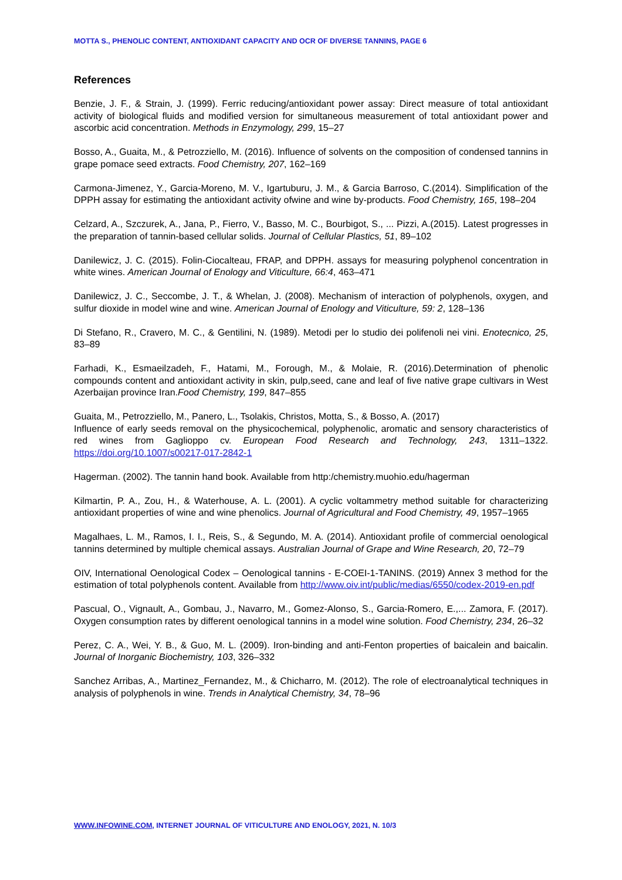MOTTA S., PHENOLIC CONTENT, ANTIOXIDANT CAPACITY AND OCR OF DIVERSE TANNINS, PAGE 6
References
Benzie, J. F., & Strain, J. (1999). Ferric reducing/antioxidant power assay: Direct measure of total antioxidant activity of biological fluids and modified version for simultaneous measurement of total antioxidant power and ascorbic acid concentration. Methods in Enzymology, 299, 15–27
Bosso, A., Guaita, M., & Petrozziello, M. (2016). Influence of solvents on the composition of condensed tannins in grape pomace seed extracts. Food Chemistry, 207, 162–169
Carmona-Jimenez, Y., Garcia-Moreno, M. V., Igartuburu, J. M., & Garcia Barroso, C.(2014). Simplification of the DPPH assay for estimating the antioxidant activity ofwine and wine by-products. Food Chemistry, 165, 198–204
Celzard, A., Szczurek, A., Jana, P., Fierro, V., Basso, M. C., Bourbigot, S., ... Pizzi, A.(2015). Latest progresses in the preparation of tannin-based cellular solids. Journal of Cellular Plastics, 51, 89–102
Danilewicz, J. C. (2015). Folin-Ciocalteau, FRAP, and DPPH. assays for measuring polyphenol concentration in white wines. American Journal of Enology and Viticulture, 66:4, 463–471
Danilewicz, J. C., Seccombe, J. T., & Whelan, J. (2008). Mechanism of interaction of polyphenols, oxygen, and sulfur dioxide in model wine and wine. American Journal of Enology and Viticulture, 59: 2, 128–136
Di Stefano, R., Cravero, M. C., & Gentilini, N. (1989). Metodi per lo studio dei polifenoli nei vini. Enotecnico, 25, 83–89
Farhadi, K., Esmaeilzadeh, F., Hatami, M., Forough, M., & Molaie, R. (2016).Determination of phenolic compounds content and antioxidant activity in skin, pulp,seed, cane and leaf of five native grape cultivars in West Azerbaijan province Iran.Food Chemistry, 199, 847–855
Guaita, M., Petrozziello, M., Panero, L., Tsolakis, Christos, Motta, S., & Bosso, A. (2017)
Influence of early seeds removal on the physicochemical, polyphenolic, aromatic and sensory characteristics of red wines from Gaglioppo cv. European Food Research and Technology, 243, 1311–1322. https://doi.org/10.1007/s00217-017-2842-1
Hagerman. (2002). The tannin hand book. Available from http:/chemistry.muohio.edu/hagerman
Kilmartin, P. A., Zou, H., & Waterhouse, A. L. (2001). A cyclic voltammetry method suitable for characterizing antioxidant properties of wine and wine phenolics. Journal of Agricultural and Food Chemistry, 49, 1957–1965
Magalhaes, L. M., Ramos, I. I., Reis, S., & Segundo, M. A. (2014). Antioxidant profile of commercial oenological tannins determined by multiple chemical assays. Australian Journal of Grape and Wine Research, 20, 72–79
OIV, International Oenological Codex – Oenological tannins - E-COEI-1-TANINS. (2019) Annex 3 method for the estimation of total polyphenols content. Available from http://www.oiv.int/public/medias/6550/codex-2019-en.pdf
Pascual, O., Vignault, A., Gombau, J., Navarro, M., Gomez-Alonso, S., Garcia-Romero, E.,... Zamora, F. (2017). Oxygen consumption rates by different oenological tannins in a model wine solution. Food Chemistry, 234, 26–32
Perez, C. A., Wei, Y. B., & Guo, M. L. (2009). Iron-binding and anti-Fenton properties of baicalein and baicalin. Journal of Inorganic Biochemistry, 103, 326–332
Sanchez Arribas, A., Martinez_Fernandez, M., & Chicharro, M. (2012). The role of electroanalytical techniques in analysis of polyphenols in wine. Trends in Analytical Chemistry, 34, 78–96
WWW.INFOWINE.COM, INTERNET JOURNAL OF VITICULTURE AND ENOLOGY, 2021, N. 10/3